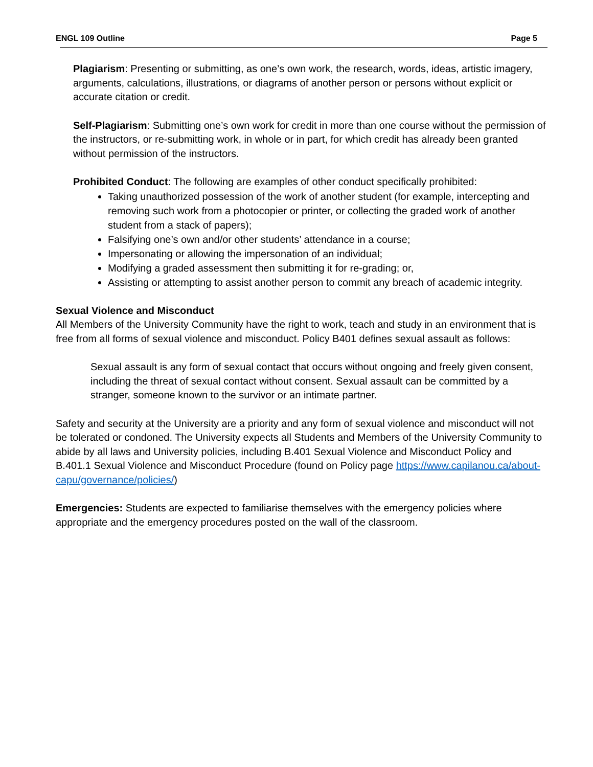ENGL 109 Outline Page 5
Plagiarism: Presenting or submitting, as one’s own work, the research, words, ideas, artistic imagery, arguments, calculations, illustrations, or diagrams of another person or persons without explicit or accurate citation or credit.
Self-Plagiarism: Submitting one’s own work for credit in more than one course without the permission of the instructors, or re-submitting work, in whole or in part, for which credit has already been granted without permission of the instructors.
Prohibited Conduct: The following are examples of other conduct specifically prohibited:
Taking unauthorized possession of the work of another student (for example, intercepting and removing such work from a photocopier or printer, or collecting the graded work of another student from a stack of papers);
Falsifying one’s own and/or other students’ attendance in a course;
Impersonating or allowing the impersonation of an individual;
Modifying a graded assessment then submitting it for re-grading; or,
Assisting or attempting to assist another person to commit any breach of academic integrity.
Sexual Violence and Misconduct
All Members of the University Community have the right to work, teach and study in an environment that is free from all forms of sexual violence and misconduct. Policy B401 defines sexual assault as follows:
Sexual assault is any form of sexual contact that occurs without ongoing and freely given consent, including the threat of sexual contact without consent. Sexual assault can be committed by a stranger, someone known to the survivor or an intimate partner.
Safety and security at the University are a priority and any form of sexual violence and misconduct will not be tolerated or condoned. The University expects all Students and Members of the University Community to abide by all laws and University policies, including B.401 Sexual Violence and Misconduct Policy and B.401.1 Sexual Violence and Misconduct Procedure (found on Policy page https://www.capilanou.ca/about-capu/governance/policies/)
Emergencies: Students are expected to familiarise themselves with the emergency policies where appropriate and the emergency procedures posted on the wall of the classroom.